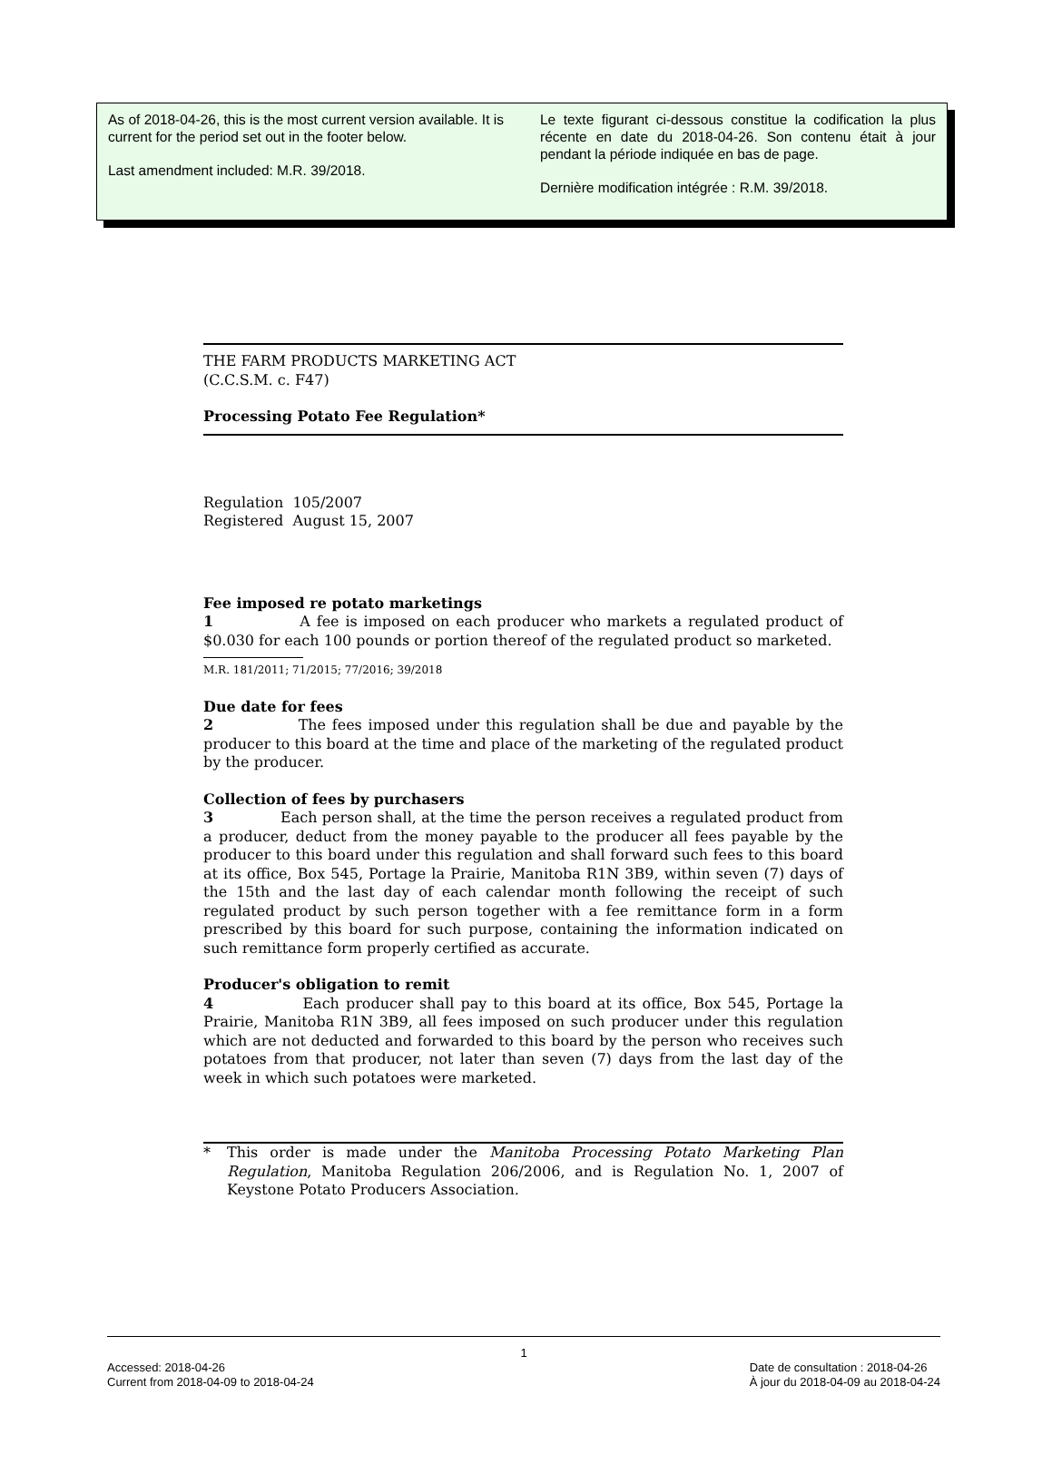As of 2018-04-26, this is the most current version available. It is current for the period set out in the footer below.
Last amendment included: M.R. 39/2018.
Le texte figurant ci-dessous constitue la codification la plus récente en date du 2018-04-26. Son contenu était à jour pendant la période indiquée en bas de page.
Dernière modification intégrée : R.M. 39/2018.
THE FARM PRODUCTS MARKETING ACT
(C.C.S.M. c. F47)
Processing Potato Fee Regulation*
Regulation 105/2007
Registered August 15, 2007
Fee imposed re potato marketings
1 A fee is imposed on each producer who markets a regulated product of $0.030 for each 100 pounds or portion thereof of the regulated product so marketed.
M.R. 181/2011; 71/2015; 77/2016; 39/2018
Due date for fees
2 The fees imposed under this regulation shall be due and payable by the producer to this board at the time and place of the marketing of the regulated product by the producer.
Collection of fees by purchasers
3 Each person shall, at the time the person receives a regulated product from a producer, deduct from the money payable to the producer all fees payable by the producer to this board under this regulation and shall forward such fees to this board at its office, Box 545, Portage la Prairie, Manitoba R1N 3B9, within seven (7) days of the 15th and the last day of each calendar month following the receipt of such regulated product by such person together with a fee remittance form in a form prescribed by this board for such purpose, containing the information indicated on such remittance form properly certified as accurate.
Producer's obligation to remit
4 Each producer shall pay to this board at its office, Box 545, Portage la Prairie, Manitoba R1N 3B9, all fees imposed on such producer under this regulation which are not deducted and forwarded to this board by the person who receives such potatoes from that producer, not later than seven (7) days from the last day of the week in which such potatoes were marketed.
* This order is made under the Manitoba Processing Potato Marketing Plan Regulation, Manitoba Regulation 206/2006, and is Regulation No. 1, 2007 of Keystone Potato Producers Association.
1
Accessed: 2018-04-26
Current from 2018-04-09 to 2018-04-24 Date de consultation : 2018-04-26
À jour du 2018-04-09 au 2018-04-24